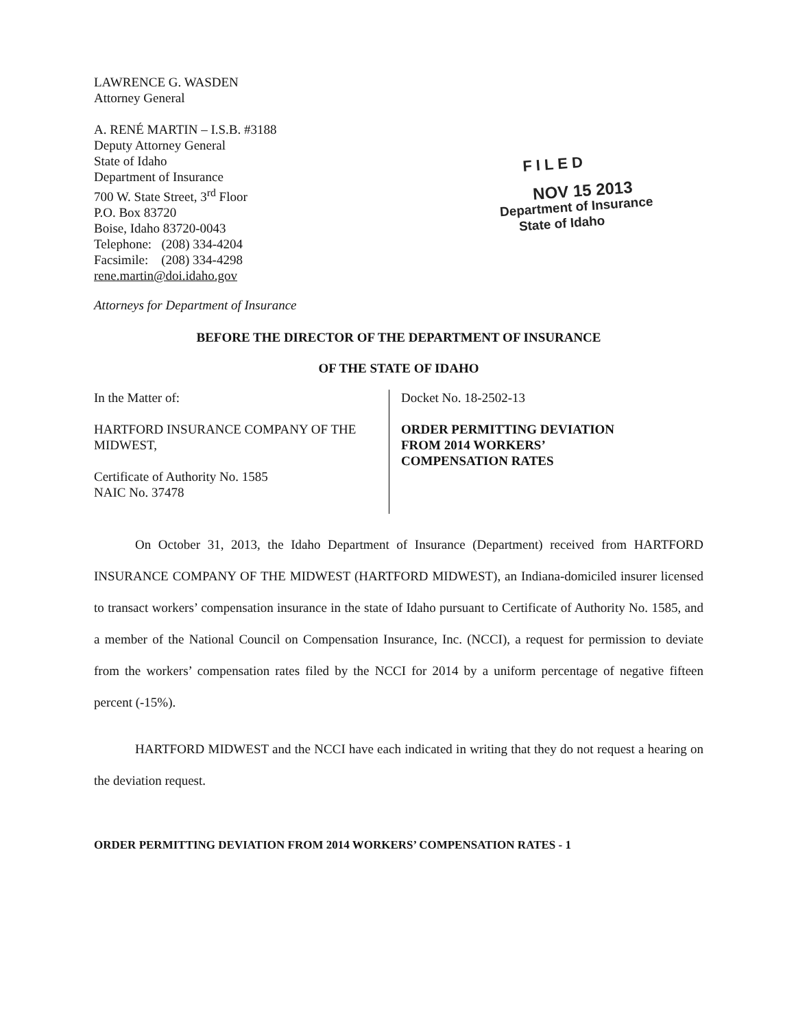LAWRENCE G. WASDEN
Attorney General
A. RENÉ MARTIN – I.S.B. #3188
Deputy Attorney General
State of Idaho
Department of Insurance
700 W. State Street, 3<sup>rd</sup> Floor
P.O. Box 83720
Boise, Idaho 83720-0043
Telephone: (208) 334-4204
Facsimile: (208) 334-4298
rene.martin@doi.idaho.gov
FILED
NOV 15 2013
Department of Insurance
State of Idaho
Attorneys for Department of Insurance
BEFORE THE DIRECTOR OF THE DEPARTMENT OF INSURANCE
OF THE STATE OF IDAHO
In the Matter of:
HARTFORD INSURANCE COMPANY OF THE MIDWEST,
Certificate of Authority No. 1585
NAIC No. 37478
Docket No. 18-2502-13
ORDER PERMITTING DEVIATION
FROM 2014 WORKERS’
COMPENSATION RATES
On October 31, 2013, the Idaho Department of Insurance (Department) received from HARTFORD INSURANCE COMPANY OF THE MIDWEST (HARTFORD MIDWEST), an Indiana-domiciled insurer licensed to transact workers’ compensation insurance in the state of Idaho pursuant to Certificate of Authority No. 1585, and a member of the National Council on Compensation Insurance, Inc. (NCCI), a request for permission to deviate from the workers’ compensation rates filed by the NCCI for 2014 by a uniform percentage of negative fifteen percent (-15%).
HARTFORD MIDWEST and the NCCI have each indicated in writing that they do not request a hearing on the deviation request.
ORDER PERMITTING DEVIATION FROM 2014 WORKERS’ COMPENSATION RATES - 1